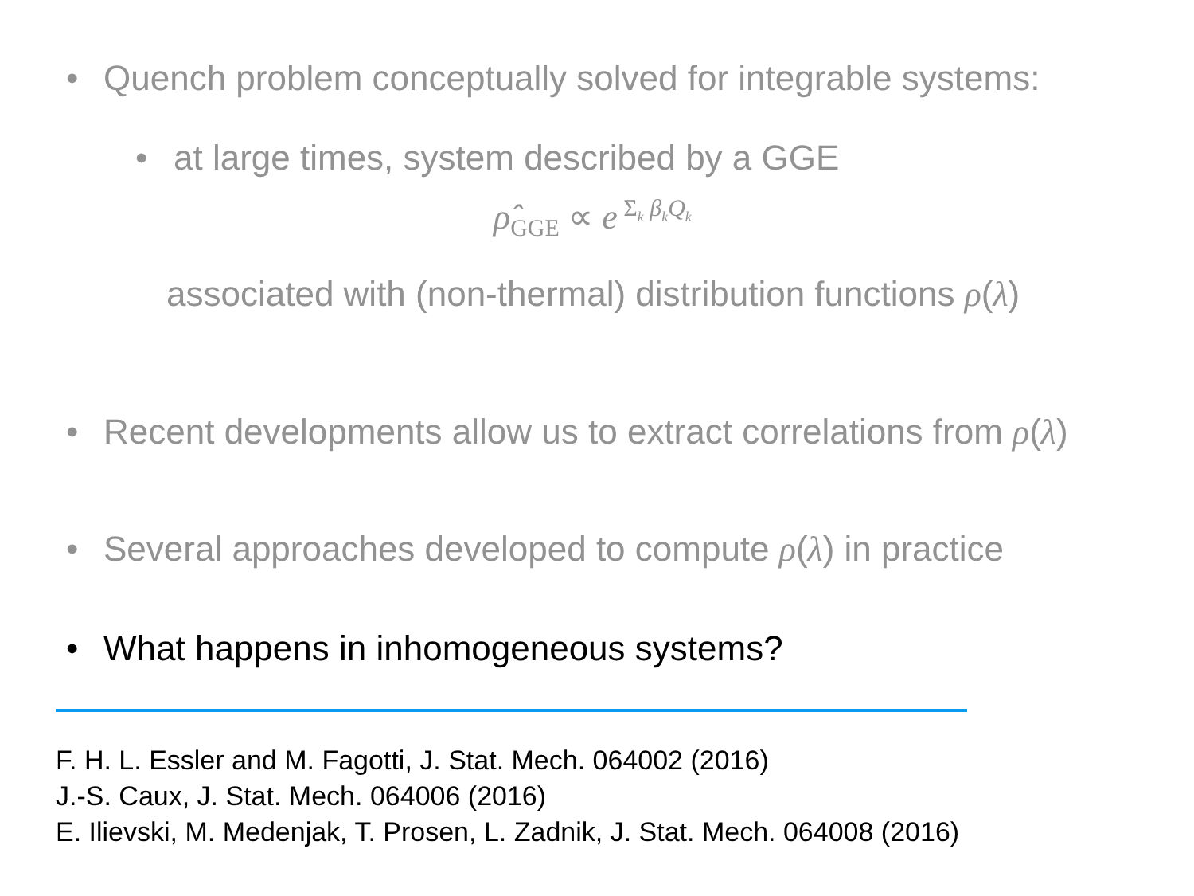• Quench problem conceptually solved for integrable systems:
• at large times, system described by a GGE
ρ̂<sub>GGE</sub> ∝ e<sup>Σ<sub>k</sub> β<sub>k</sub>Q<sub>k</sub></sup>
associated with (non-thermal) distribution functions ρ(λ)
• Recent developments allow us to extract correlations from ρ(λ)
• Several approaches developed to compute ρ(λ) in practice
• What happens in inhomogeneous systems?
F. H. L. Essler and M. Fagotti, J. Stat. Mech. 064002 (2016)
J.-S. Caux, J. Stat. Mech. 064006 (2016)
E. Ilievski, M. Medenjak, T. Prosen, L. Zadnik, J. Stat. Mech. 064008 (2016)